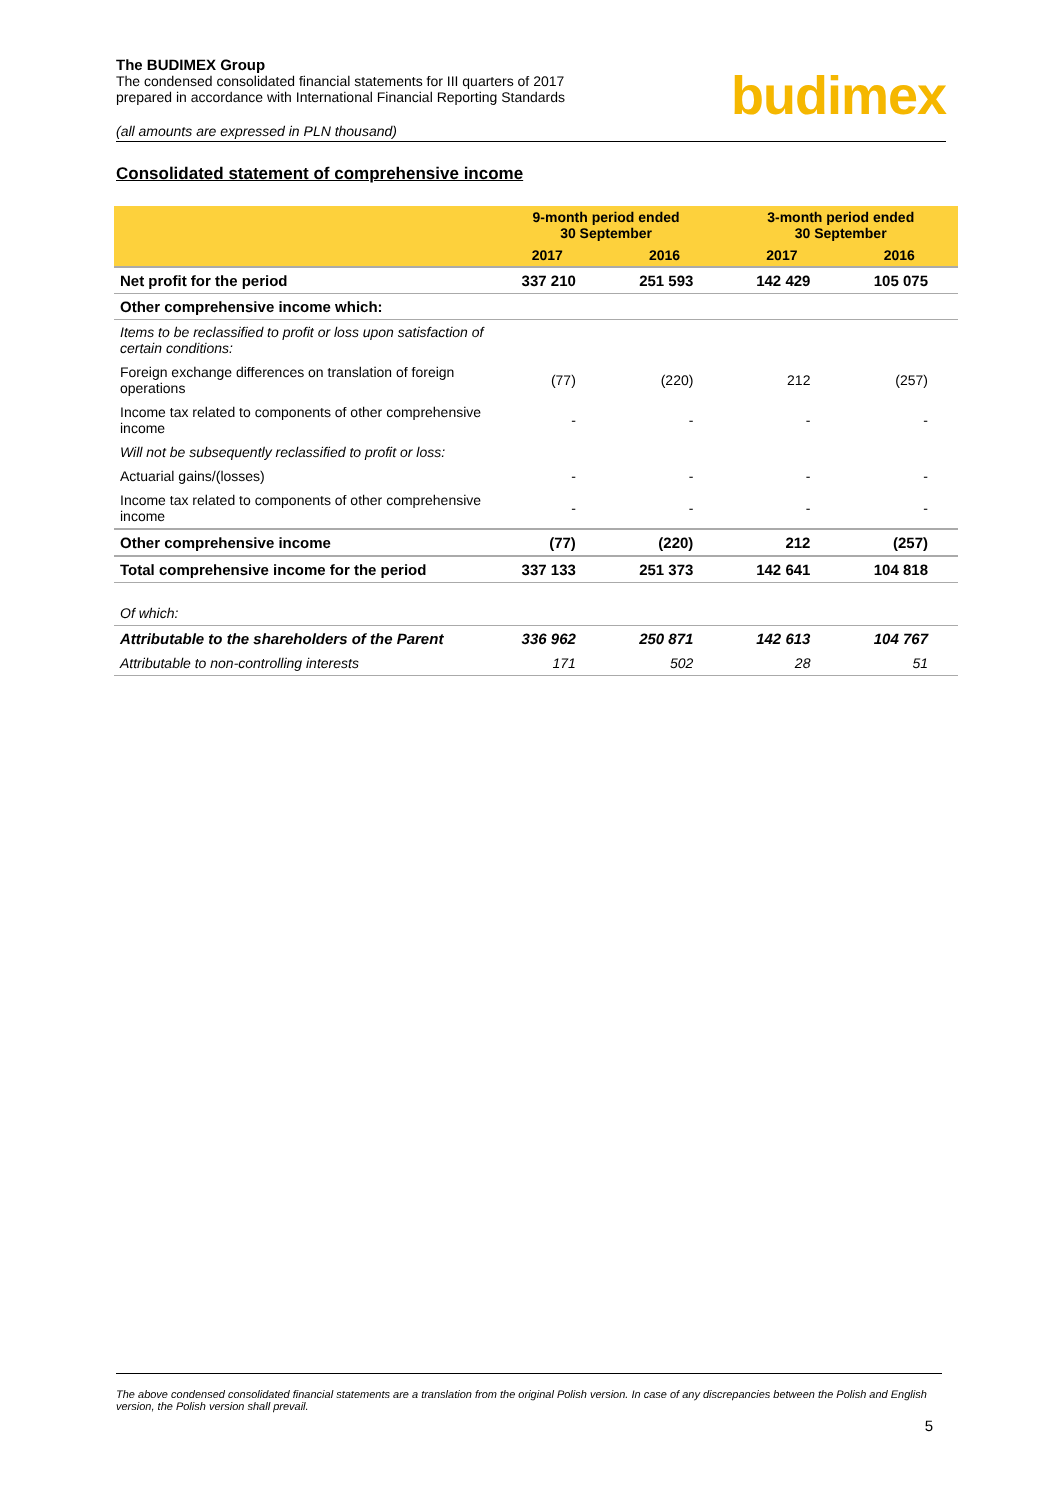The BUDIMEX Group
The condensed consolidated financial statements for III quarters of 2017
prepared in accordance with International Financial Reporting Standards
budimex
(all amounts are expressed in PLN thousand)
Consolidated statement of comprehensive income
| | 9-month period ended 30 September | | 3-month period ended 30 September | |
| --- | --- | --- | --- | --- |
| | 2017 | 2016 | 2017 | 2016 |
| Net profit for the period | 337 210 | 251 593 | 142 429 | 105 075 |
| Other comprehensive income which: | | | | |
| Items to be reclassified to profit or loss upon satisfaction of certain conditions: | | | | |
| Foreign exchange differences on translation of foreign operations | (77) | (220) | 212 | (257) |
| Income tax related to components of other comprehensive income | - | - | - | - |
| Will not be subsequently reclassified to profit or loss: | | | | |
| Actuarial gains/(losses) | - | - | - | - |
| Income tax related to components of other comprehensive income | - | - | - | - |
| Other comprehensive income | (77) | (220) | 212 | (257) |
| Total comprehensive income for the period | 337 133 | 251 373 | 142 641 | 104 818 |
| Of which: | | | | |
| Attributable to the shareholders of the Parent | 336 962 | 250 871 | 142 613 | 104 767 |
| Attributable to non-controlling interests | 171 | 502 | 28 | 51 |
The above condensed consolidated financial statements are a translation from the original Polish version. In case of any discrepancies between the Polish and English version, the Polish version shall prevail.
5